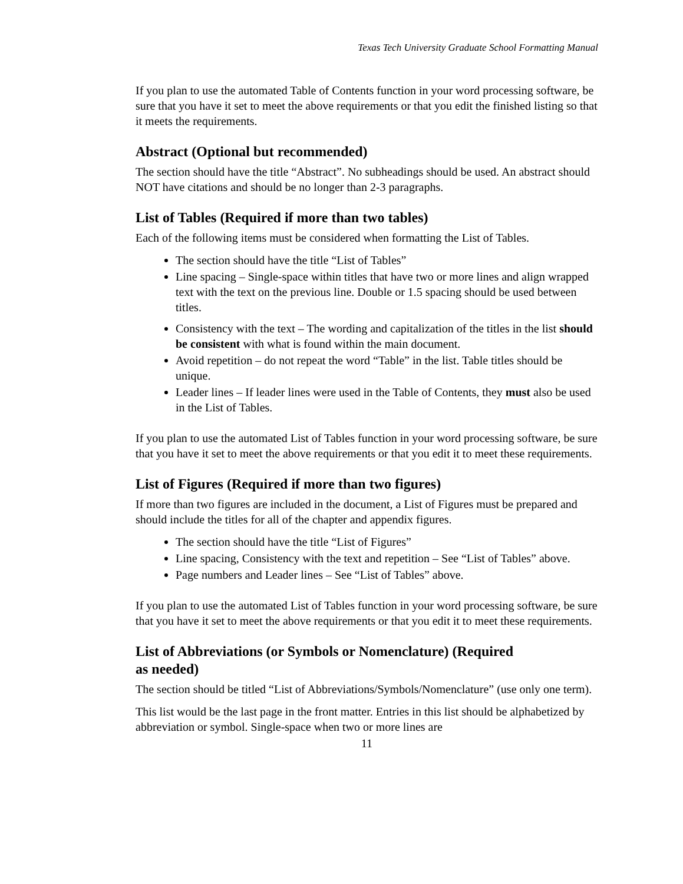Texas Tech University Graduate School Formatting Manual
If you plan to use the automated Table of Contents function in your word processing software, be sure that you have it set to meet the above requirements or that you edit the finished listing so that it meets the requirements.
Abstract (Optional but recommended)
The section should have the title “Abstract”. No subheadings should be used. An abstract should NOT have citations and should be no longer than 2-3 paragraphs.
List of Tables (Required if more than two tables)
Each of the following items must be considered when formatting the List of Tables.
The section should have the title “List of Tables”
Line spacing – Single-space within titles that have two or more lines and align wrapped text with the text on the previous line. Double or 1.5 spacing should be used between titles.
Consistency with the text – The wording and capitalization of the titles in the list should be consistent with what is found within the main document.
Avoid repetition – do not repeat the word “Table” in the list. Table titles should be unique.
Leader lines – If leader lines were used in the Table of Contents, they must also be used in the List of Tables.
If you plan to use the automated List of Tables function in your word processing software, be sure that you have it set to meet the above requirements or that you edit it to meet these requirements.
List of Figures (Required if more than two figures)
If more than two figures are included in the document, a List of Figures must be prepared and should include the titles for all of the chapter and appendix figures.
The section should have the title “List of Figures”
Line spacing, Consistency with the text and repetition – See “List of Tables” above.
Page numbers and Leader lines – See “List of Tables” above.
If you plan to use the automated List of Tables function in your word processing software, be sure that you have it set to meet the above requirements or that you edit it to meet these requirements.
List of Abbreviations (or Symbols or Nomenclature) (Required
as needed)
The section should be titled “List of Abbreviations/Symbols/Nomenclature” (use only one term).
This list would be the last page in the front matter. Entries in this list should be alphabetized by abbreviation or symbol. Single-space when two or more lines are
11